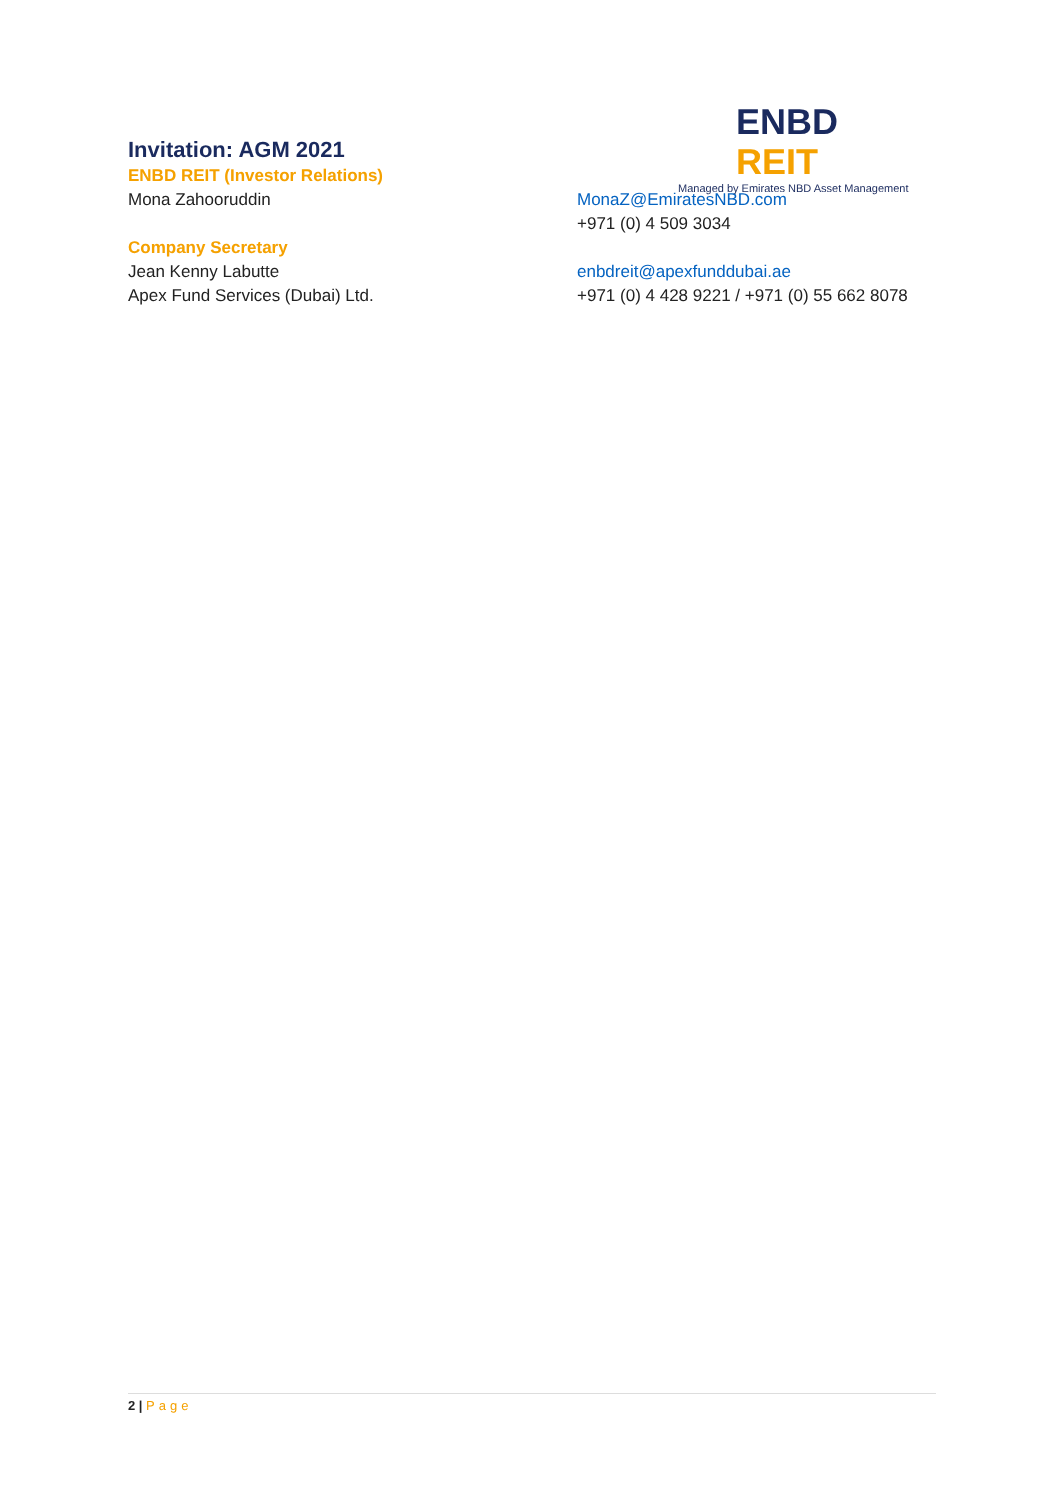ENBD REIT
Managed by Emirates NBD Asset Management
Invitation: AGM 2021
ENBD REIT (Investor Relations)
Mona Zahooruddin MonaZ@EmiratesNBD.com
+971 (0) 4 509 3034
Company Secretary
Jean Kenny Labutte
Apex Fund Services (Dubai) Ltd.
enbdreit@apexfunddubai.ae
+971 (0) 4 428 9221 / +971 (0) 55 662 8078
2 | Page